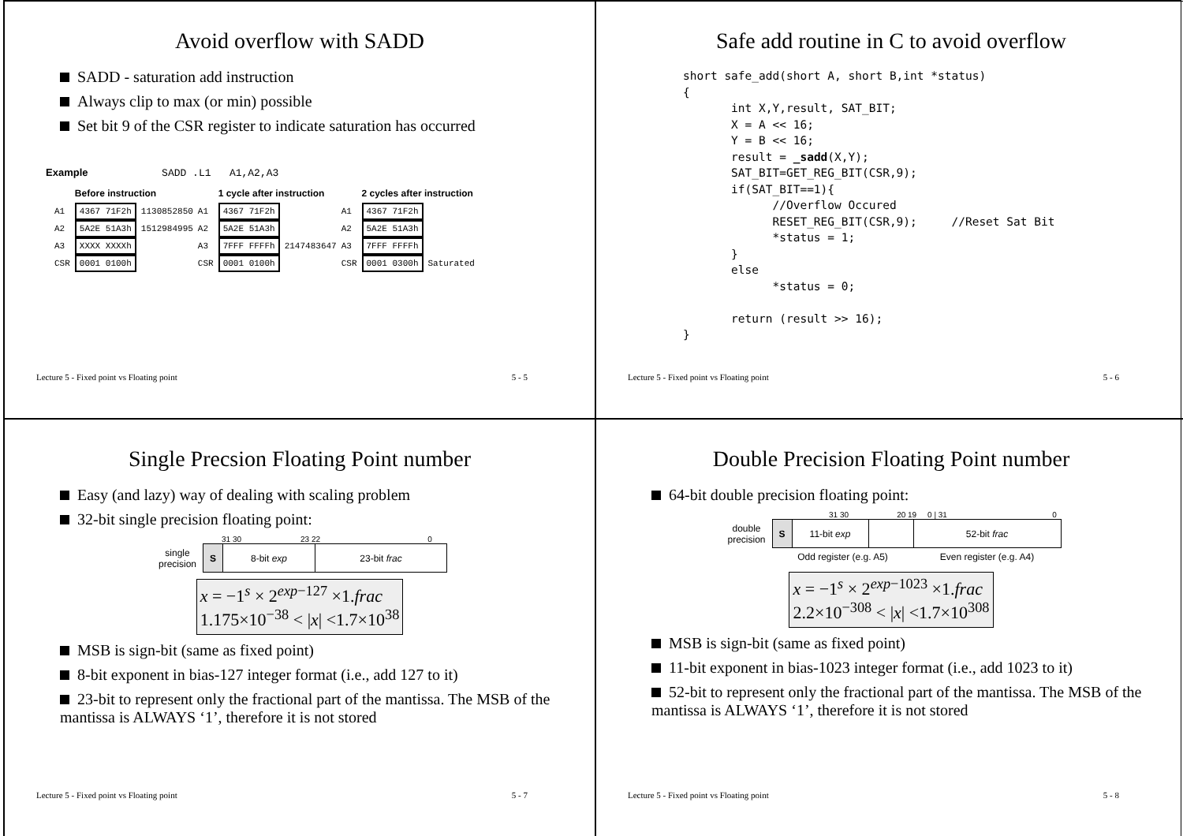Avoid overflow with SADD
SADD - saturation add instruction
Always clip to max (or min) possible
Set bit 9 of the CSR register to indicate saturation has occurred
Example SADD .L1 A1,A2,A3
| | Before instruction | | | 1 cycle after instruction | | | 2 cycles after instruction | |
| A1 | 4367 71F2h | 1130852850 | A1 | 4367 71F2h | | A1 | 4367 71F2h | |
| A2 | 5A2E 51A3h | 1512984995 | A2 | 5A2E 51A3h | | A2 | 5A2E 51A3h | |
| A3 | XXXX XXXXh | | A3 | 7FFF FFFFh | 2147483647 | A3 | 7FFF FFFFh | |
| CSR | 0001 0100h | | CSR | 0001 0100h | | CSR | 0001 0300h | Saturated |
Lecture 5 - Fixed point vs Floating point 5 - 5
Safe add routine in C to avoid overflow
short safe_add(short A, short B,int *status)
{
       int X,Y,result, SAT_BIT;
       X = A << 16;
       Y = B << 16;
       result = _sadd(X,Y);
       SAT_BIT=GET_REG_BIT(CSR,9);
       if(SAT_BIT==1){
             //Overflow Occured
             RESET_REG_BIT(CSR,9);     //Reset Sat Bit
             *status = 1;
       }
       else
             *status = 0;

       return (result >> 16);
}
Lecture 5 - Fixed point vs Floating point 5 - 6
Single Precsion Floating Point number
Easy (and lazy) way of dealing with scaling problem
32-bit single precision floating point:
31 30 23 22 0
| single precision | S | 8-bit exp | 23-bit frac |
x = −1<sup>s</sup> × 2<sup>exp−127</sup> ×1.frac
1.175×10<sup>−38</sup> < |x| <1.7×10<sup>38</sup>
MSB is sign-bit (same as fixed point)
8-bit exponent in bias-127 integer format (i.e., add 127 to it)
23-bit to represent only the fractional part of the mantissa. The MSB of the mantissa is ALWAYS ‘1’, therefore it is not stored
Lecture 5 - Fixed point vs Floating point 5 - 7
Double Precision Floating Point number
64-bit double precision floating point:
31 30 20 19 0 | 31 0
| double precision | S | 11-bit exp | | 52-bit frac |
| | Odd register (e.g. A5) | | | Even register (e.g. A4) |
x = −1<sup>s</sup> × 2<sup>exp−1023</sup> ×1.frac
2.2×10<sup>−308</sup> < |x| <1.7×10<sup>308</sup>
MSB is sign-bit (same as fixed point)
11-bit exponent in bias-1023 integer format (i.e., add 1023 to it)
52-bit to represent only the fractional part of the mantissa. The MSB of the mantissa is ALWAYS ‘1’, therefore it is not stored
Lecture 5 - Fixed point vs Floating point 5 - 8